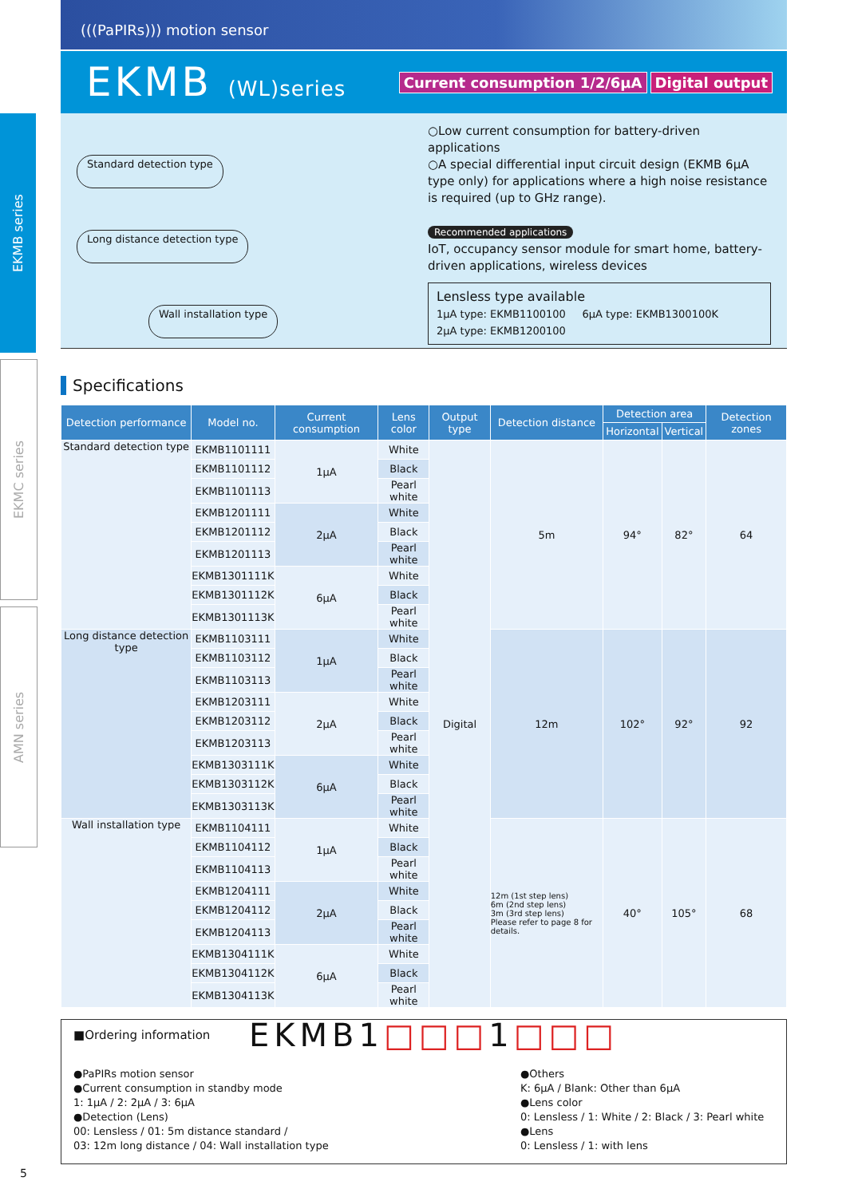EKMB series
EKMC series
AMN series
(((PaPIRs))) motion sensor
EKMB (WL)series
Current consumption 1/2/6μA Digital output
Standard detection type
Long distance detection type
Wall installation type
○Low current consumption for battery-driven applications
○A special differential input circuit design (EKMB 6μA type only) for applications where a high noise resistance is required (up to GHz range).
Recommended applications
IoT, occupancy sensor module for smart home, battery-driven applications, wireless devices
Lensless type available
1μA type: EKMB1100100 6μA type: EKMB1300100K
2μA type: EKMB1200100
Specifications
| Detection performance | Model no. | Current consumption | Lens color | Output type | Detection distance | Detection area | | Detection zones |
| --- | --- | --- | --- | --- | --- | --- | --- | --- |
| | | | | | | Horizontal | Vertical | |
| Standard detection type | EKMB1101111 | 1μA | White | Digital | 5m | 94° | 82° | 64 |
| | EKMB1101112 | | Black | | | | | |
| | EKMB1101113 | | Pearl white | | | | | |
| | EKMB1201111 | 2μA | White | | | | | |
| | EKMB1201112 | | Black | | | | | |
| | EKMB1201113 | | Pearl white | | | | | |
| | EKMB1301111K | 6μA | White | | | | | |
| | EKMB1301112K | | Black | | | | | |
| | EKMB1301113K | | Pearl white | | | | | |
| Long distance detection type | EKMB1103111 | 1μA | White | | 12m | 102° | 92° | 92 |
| | EKMB1103112 | | Black | | | | | |
| | EKMB1103113 | | Pearl white | | | | | |
| | EKMB1203111 | 2μA | White | | | | | |
| | EKMB1203112 | | Black | | | | | |
| | EKMB1203113 | | Pearl white | | | | | |
| | EKMB1303111K | 6μA | White | | | | | |
| | EKMB1303112K | | Black | | | | | |
| | EKMB1303113K | | Pearl white | | | | | |
| Wall installation type | EKMB1104111 | 1μA | White | | 12m (1st step lens) 6m (2nd step lens) 3m (3rd step lens) Please refer to page 8 for details. | 40° | 105° | 68 |
| | EKMB1104112 | | Black | | | | | |
| | EKMB1104113 | | Pearl white | | | | | |
| | EKMB1204111 | 2μA | White | | | | | |
| | EKMB1204112 | | Black | | | | | |
| | EKMB1204113 | | Pearl white | | | | | |
| | EKMB1304111K | 6μA | White | | | | | |
| | EKMB1304112K | | Black | | | | | |
| | EKMB1304113K | | Pearl white | | | | | |
■Ordering information
EKMB1□□□1□□□
●PaPIRs motion sensor
●Current consumption in standby mode
1: 1μA / 2: 2μA / 3: 6μA
●Detection (Lens)
00: Lensless / 01: 5m distance standard /
03: 12m long distance / 04: Wall installation type
●Others
K: 6μA / Blank: Other than 6μA
●Lens color
0: Lensless / 1: White / 2: Black / 3: Pearl white
●Lens
0: Lensless / 1: with lens
5